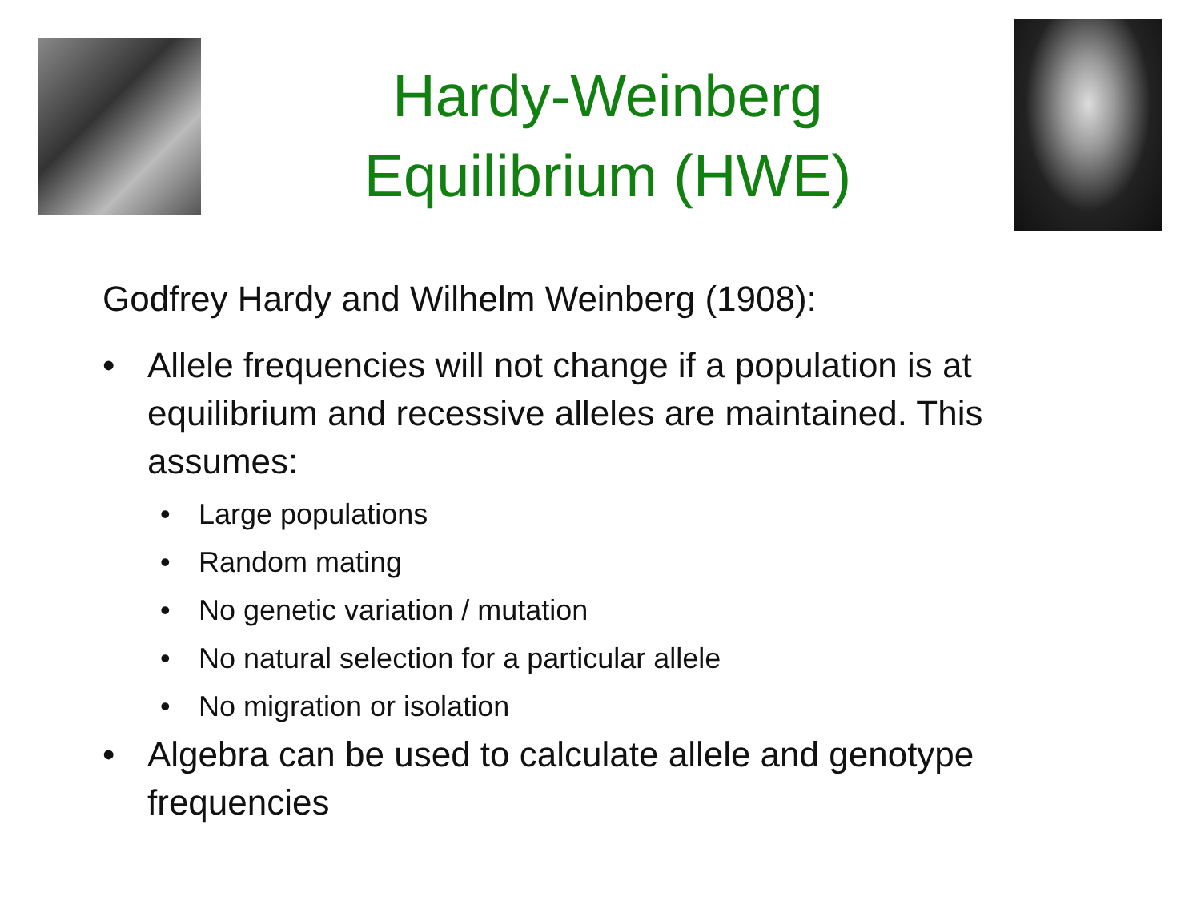Hardy-Weinberg
Equilibrium (HWE)
Godfrey Hardy and Wilhelm Weinberg (1908):
• Allele frequencies will not change if a population is at equilibrium and recessive alleles are maintained. This assumes:
• Large populations
• Random mating
• No genetic variation / mutation
• No natural selection for a particular allele
• No migration or isolation
• Algebra can be used to calculate allele and genotype frequencies